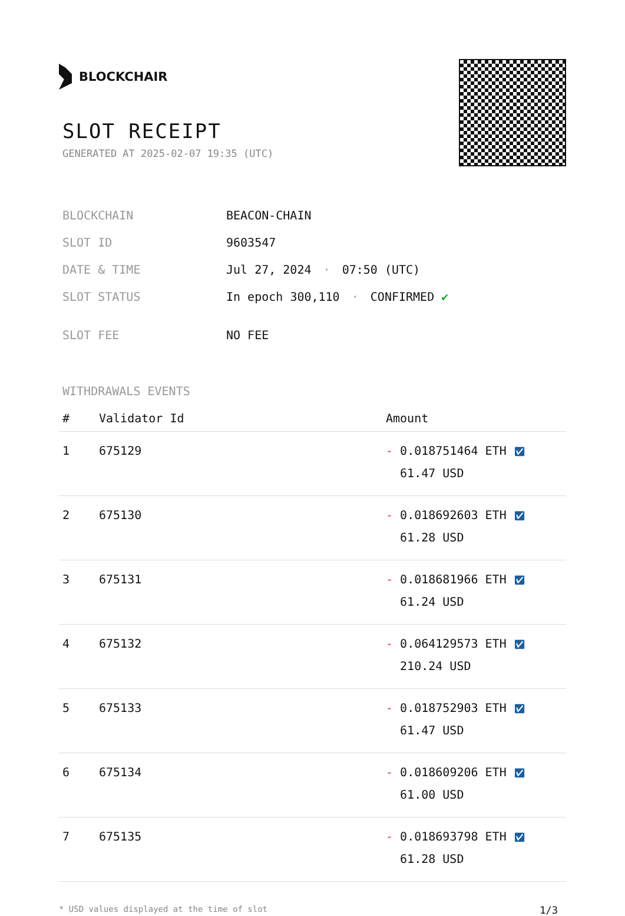BLOCKCHAIR
SLOT RECEIPT
GENERATED AT 2025-02-07 19:35 (UTC)
| BLOCKCHAIN | BEACON-CHAIN |
| SLOT ID | 9603547 |
| DATE & TIME | Jul 27, 2024 · 07:50 (UTC) |
| SLOT STATUS | In epoch 300,110 · CONFIRMED ✔ |
| SLOT FEE | NO FEE |
WITHDRAWALS EVENTS
| # | Validator Id | Amount |
| --- | --- | --- |
| 1 | 675129 | - 0.018751464 ETH ✅︎ 61.47 USD |
| 2 | 675130 | - 0.018692603 ETH ✅︎ 61.28 USD |
| 3 | 675131 | - 0.018681966 ETH ✅︎ 61.24 USD |
| 4 | 675132 | - 0.064129573 ETH ✅︎ 210.24 USD |
| 5 | 675133 | - 0.018752903 ETH ✅︎ 61.47 USD |
| 6 | 675134 | - 0.018609206 ETH ✅︎ 61.00 USD |
| 7 | 675135 | - 0.018693798 ETH ✅︎ 61.28 USD |
* USD values displayed at the time of slot 1/3